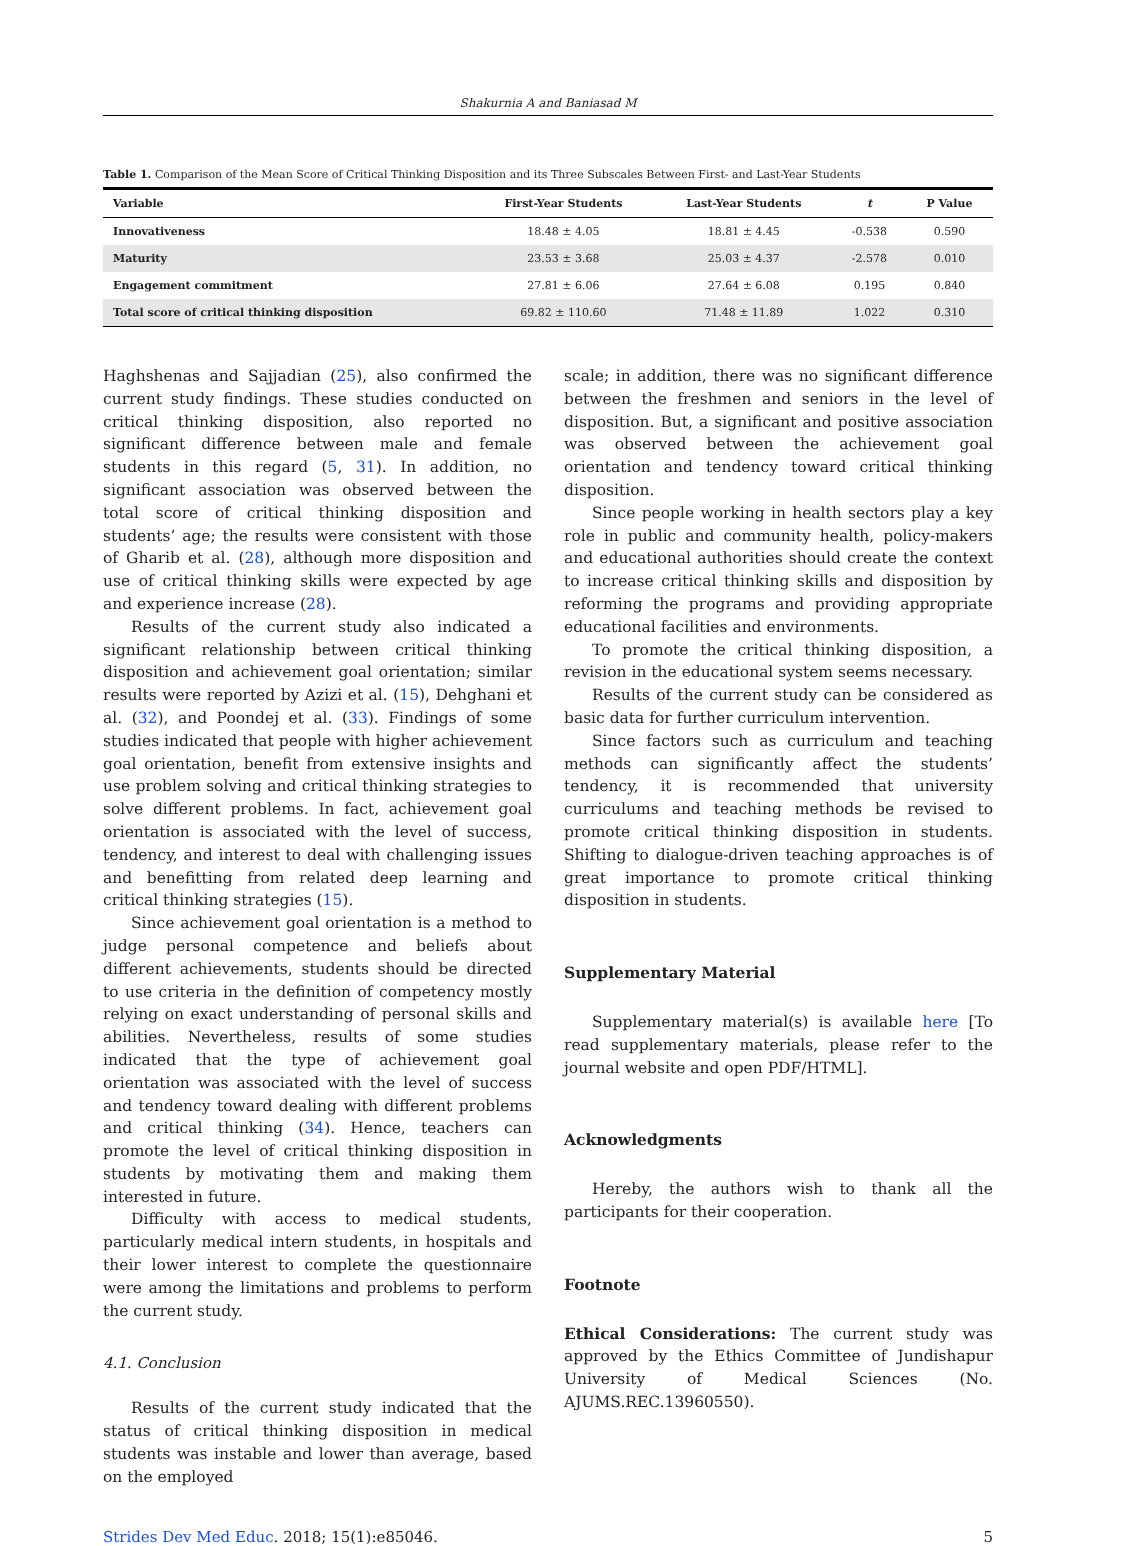Shakurnia A and Baniasad M
Table 1. Comparison of the Mean Score of Critical Thinking Disposition and its Three Subscales Between First- and Last-Year Students
| Variable | First-Year Students | Last-Year Students | t | P Value |
| --- | --- | --- | --- | --- |
| Innovativeness | 18.48 ± 4.05 | 18.81 ± 4.45 | -0.538 | 0.590 |
| Maturity | 23.53 ± 3.68 | 25.03 ± 4.37 | -2.578 | 0.010 |
| Engagement commitment | 27.81 ± 6.06 | 27.64 ± 6.08 | 0.195 | 0.840 |
| Total score of critical thinking disposition | 69.82 ± 110.60 | 71.48 ± 11.89 | 1.022 | 0.310 |
Haghshenas and Sajjadian (25), also confirmed the current study findings. These studies conducted on critical thinking disposition, also reported no significant difference between male and female students in this regard (5, 31). In addition, no significant association was observed between the total score of critical thinking disposition and students’ age; the results were consistent with those of Gharib et al. (28), although more disposition and use of critical thinking skills were expected by age and experience increase (28).
Results of the current study also indicated a significant relationship between critical thinking disposition and achievement goal orientation; similar results were reported by Azizi et al. (15), Dehghani et al. (32), and Poondej et al. (33). Findings of some studies indicated that people with higher achievement goal orientation, benefit from extensive insights and use problem solving and critical thinking strategies to solve different problems. In fact, achievement goal orientation is associated with the level of success, tendency, and interest to deal with challenging issues and benefitting from related deep learning and critical thinking strategies (15).
Since achievement goal orientation is a method to judge personal competence and beliefs about different achievements, students should be directed to use criteria in the definition of competency mostly relying on exact understanding of personal skills and abilities. Nevertheless, results of some studies indicated that the type of achievement goal orientation was associated with the level of success and tendency toward dealing with different problems and critical thinking (34). Hence, teachers can promote the level of critical thinking disposition in students by motivating them and making them interested in future.
Difficulty with access to medical students, particularly medical intern students, in hospitals and their lower interest to complete the questionnaire were among the limitations and problems to perform the current study.
4.1. Conclusion
Results of the current study indicated that the status of critical thinking disposition in medical students was instable and lower than average, based on the employed
scale; in addition, there was no significant difference between the freshmen and seniors in the level of disposition. But, a significant and positive association was observed between the achievement goal orientation and tendency toward critical thinking disposition.
Since people working in health sectors play a key role in public and community health, policy-makers and educational authorities should create the context to increase critical thinking skills and disposition by reforming the programs and providing appropriate educational facilities and environments.
To promote the critical thinking disposition, a revision in the educational system seems necessary.
Results of the current study can be considered as basic data for further curriculum intervention.
Since factors such as curriculum and teaching methods can significantly affect the students’ tendency, it is recommended that university curriculums and teaching methods be revised to promote critical thinking disposition in students. Shifting to dialogue-driven teaching approaches is of great importance to promote critical thinking disposition in students.
Supplementary Material
Supplementary material(s) is available here [To read supplementary materials, please refer to the journal website and open PDF/HTML].
Acknowledgments
Hereby, the authors wish to thank all the participants for their cooperation.
Footnote
Ethical Considerations: The current study was approved by the Ethics Committee of Jundishapur University of Medical Sciences (No. AJUMS.REC.13960550).
Strides Dev Med Educ. 2018; 15(1):e85046. 5